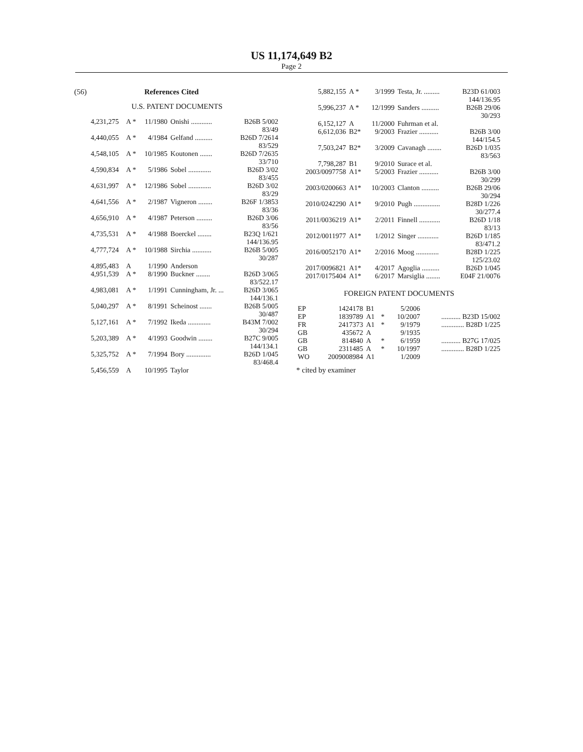US 11,174,649 B2
Page 2
(56) References Cited
U.S. PATENT DOCUMENTS
| 4,231,275 | A * | 11/1980 | Onishi ............ | B26B 5/002 83/49 |
| 4,440,055 | A * | 4/1984 | Gelfand .......... | B26D 7/2614 83/529 |
| 4,548,105 | A * | 10/1985 | Koutonen ....... | B26D 7/2635 33/710 |
| 4,590,834 | A * | 5/1986 | Sobel ............. | B26D 3/02 83/455 |
| 4,631,997 | A * | 12/1986 | Sobel ............. | B26D 3/02 83/29 |
| 4,641,556 | A * | 2/1987 | Vigneron ........ | B26F 1/3853 83/36 |
| 4,656,910 | A * | 4/1987 | Peterson ......... | B26D 3/06 83/56 |
| 4,735,531 | A * | 4/1988 | Boerckel ........ | B23Q 1/621 144/136.95 |
| 4,777,724 | A * | 10/1988 | Sirchia ........... | B26B 5/005 30/287 |
| 4,895,483 | A | 1/1990 | Anderson | |
| 4,951,539 | A * | 8/1990 | Buckner ........ | B26D 3/065 83/522.17 |
| 4,983,081 | A * | 1/1991 | Cunningham, Jr. ... | B26D 3/065 144/136.1 |
| 5,040,297 | A * | 8/1991 | Scheinost ....... | B26B 5/005 30/487 |
| 5,127,161 | A * | 7/1992 | Ikeda ............. | B43M 7/002 30/294 |
| 5,203,389 | A * | 4/1993 | Goodwin ........ | B27C 9/005 144/134.1 |
| 5,325,752 | A * | 7/1994 | Bory .............. | B26D 1/045 83/468.4 |
| 5,456,559 | A | 10/1995 | Taylor | |
| 5,882,155 | A * | 3/1999 | Testa, Jr. ......... | B23D 61/003 144/136.95 |
| 5,996,237 | A * | 12/1999 | Sanders .......... | B26B 29/06 30/293 |
| 6,152,127 | A | 11/2000 | Fuhrman et al. | |
| 6,612,036 | B2* | 9/2003 | Frazier ........... | B26B 3/00 144/154.5 |
| 7,503,247 | B2* | 3/2009 | Cavanagh ........ | B26D 1/035 83/563 |
| 7,798,287 | B1 | 9/2010 | Surace et al. | |
| 2003/0097758 | A1* | 5/2003 | Frazier ........... | B26B 3/00 30/299 |
| 2003/0200663 | A1* | 10/2003 | Clanton .......... | B26B 29/06 30/294 |
| 2010/0242290 | A1* | 9/2010 | Pugh ............... | B28D 1/226 30/277.4 |
| 2011/0036219 | A1* | 2/2011 | Finnell ............ | B26D 1/18 83/13 |
| 2012/0011977 | A1* | 1/2012 | Singer ............ | B26D 1/185 83/471.2 |
| 2016/0052170 | A1* | 2/2016 | Moog ............. | B28D 1/225 125/23.02 |
| 2017/0096821 | A1* | 4/2017 | Agoglia .......... | B26D 1/045 |
| 2017/0175404 | A1* | 6/2017 | Marsiglia ........ | E04F 21/0076 |
FOREIGN PATENT DOCUMENTS
| EP | 1424178 | B1 | | 5/2006 | |
| EP | 1839789 | A1 | * | 10/2007 | ........... B23D 15/002 |
| FR | 2417373 | A1 | * | 9/1979 | ............. B28D 1/225 |
| GB | 435672 | A | | 9/1935 | |
| GB | 814840 | A | * | 6/1959 | ........... B27G 17/025 |
| GB | 2311485 | A | * | 10/1997 | ............. B28D 1/225 |
| WO | 2009008984 | A1 | | 1/2009 | |
* cited by examiner